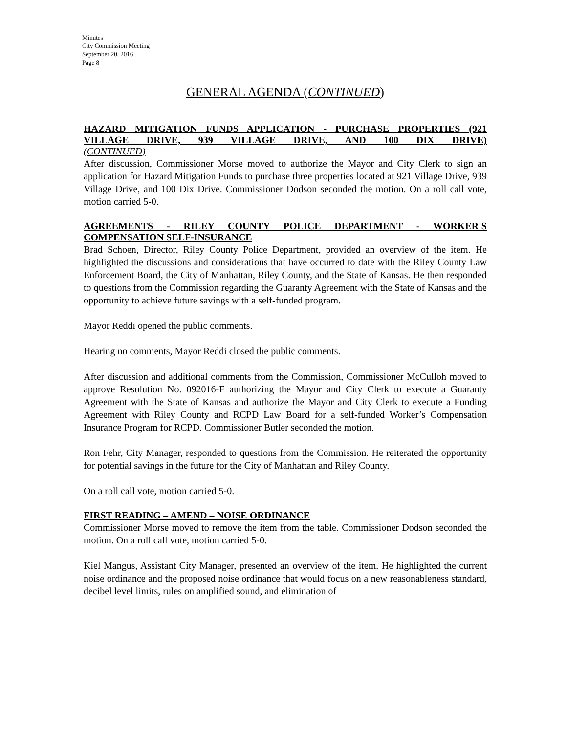Minutes
City Commission Meeting
September 20, 2016
Page 8
GENERAL AGENDA (CONTINUED)
HAZARD MITIGATION FUNDS APPLICATION - PURCHASE PROPERTIES (921 VILLAGE DRIVE, 939 VILLAGE DRIVE, AND 100 DIX DRIVE)
(CONTINUED)
After discussion, Commissioner Morse moved to authorize the Mayor and City Clerk to sign an application for Hazard Mitigation Funds to purchase three properties located at 921 Village Drive, 939 Village Drive, and 100 Dix Drive. Commissioner Dodson seconded the motion. On a roll call vote, motion carried 5-0.
AGREEMENTS - RILEY COUNTY POLICE DEPARTMENT - WORKER'S
COMPENSATION SELF-INSURANCE
Brad Schoen, Director, Riley County Police Department, provided an overview of the item. He highlighted the discussions and considerations that have occurred to date with the Riley County Law Enforcement Board, the City of Manhattan, Riley County, and the State of Kansas. He then responded to questions from the Commission regarding the Guaranty Agreement with the State of Kansas and the opportunity to achieve future savings with a self-funded program.
Mayor Reddi opened the public comments.
Hearing no comments, Mayor Reddi closed the public comments.
After discussion and additional comments from the Commission, Commissioner McCulloh moved to approve Resolution No. 092016-F authorizing the Mayor and City Clerk to execute a Guaranty Agreement with the State of Kansas and authorize the Mayor and City Clerk to execute a Funding Agreement with Riley County and RCPD Law Board for a self-funded Worker’s Compensation Insurance Program for RCPD. Commissioner Butler seconded the motion.
Ron Fehr, City Manager, responded to questions from the Commission. He reiterated the opportunity for potential savings in the future for the City of Manhattan and Riley County.
On a roll call vote, motion carried 5-0.
FIRST READING – AMEND – NOISE ORDINANCE
Commissioner Morse moved to remove the item from the table. Commissioner Dodson seconded the motion. On a roll call vote, motion carried 5-0.
Kiel Mangus, Assistant City Manager, presented an overview of the item. He highlighted the current noise ordinance and the proposed noise ordinance that would focus on a new reasonableness standard, decibel level limits, rules on amplified sound, and elimination of